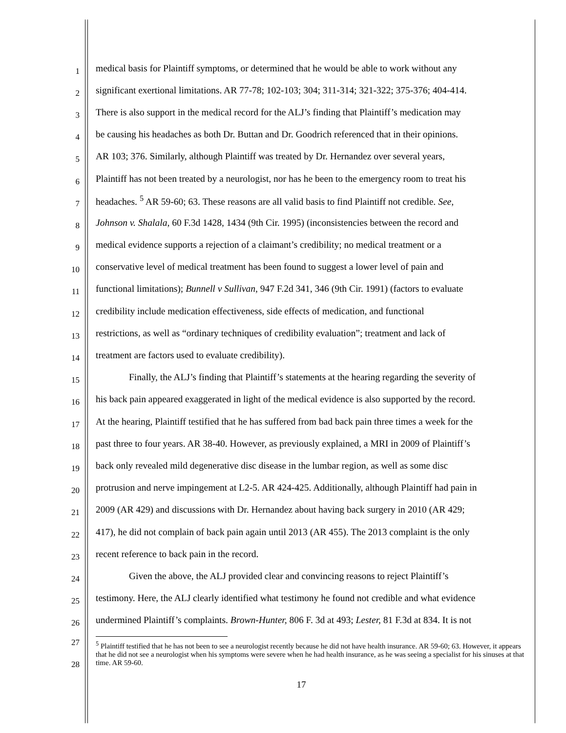1 medical basis for Plaintiff symptoms, or determined that he would be able to work without any
2 significant exertional limitations. AR 77-78; 102-103; 304; 311-314; 321-322; 375-376; 404-414.
3 There is also support in the medical record for the ALJ’s finding that Plaintiff’s medication may
4 be causing his headaches as both Dr. Buttan and Dr. Goodrich referenced that in their opinions.
5 AR 103; 376. Similarly, although Plaintiff was treated by Dr. Hernandez over several years,
6 Plaintiff has not been treated by a neurologist, nor has he been to the emergency room to treat his
7 headaches. <sup>5</sup> AR 59-60; 63. These reasons are all valid basis to find Plaintiff not credible. See,
8 Johnson v. Shalala, 60 F.3d 1428, 1434 (9th Cir. 1995) (inconsistencies between the record and
9 medical evidence supports a rejection of a claimant’s credibility; no medical treatment or a
10 conservative level of medical treatment has been found to suggest a lower level of pain and
11 functional limitations); Bunnell v Sullivan, 947 F.2d 341, 346 (9th Cir. 1991) (factors to evaluate
12 credibility include medication effectiveness, side effects of medication, and functional
13 restrictions, as well as “ordinary techniques of credibility evaluation”; treatment and lack of
14 treatment are factors used to evaluate credibility).
15 Finally, the ALJ’s finding that Plaintiff’s statements at the hearing regarding the severity of
16 his back pain appeared exaggerated in light of the medical evidence is also supported by the record.
17 At the hearing, Plaintiff testified that he has suffered from bad back pain three times a week for the
18 past three to four years. AR 38-40. However, as previously explained, a MRI in 2009 of Plaintiff’s
19 back only revealed mild degenerative disc disease in the lumbar region, as well as some disc
20 protrusion and nerve impingement at L2-5. AR 424-425. Additionally, although Plaintiff had pain in
21 2009 (AR 429) and discussions with Dr. Hernandez about having back surgery in 2010 (AR 429;
22 417), he did not complain of back pain again until 2013 (AR 455). The 2013 complaint is the only
23 recent reference to back pain in the record.
24 Given the above, the ALJ provided clear and convincing reasons to reject Plaintiff’s
25 testimony. Here, the ALJ clearly identified what testimony he found not credible and what evidence
26 undermined Plaintiff’s complaints. Brown-Hunter, 806 F. 3d at 493; Lester, 81 F.3d at 834. It is not
27
28
<sup>5</sup> Plaintiff testified that he has not been to see a neurologist recently because he did not have health insurance. AR 59-60; 63. However, it appears that he did not see a neurologist when his symptoms were severe when he had health insurance, as he was seeing a specialist for his sinuses at that time. AR 59-60.
17